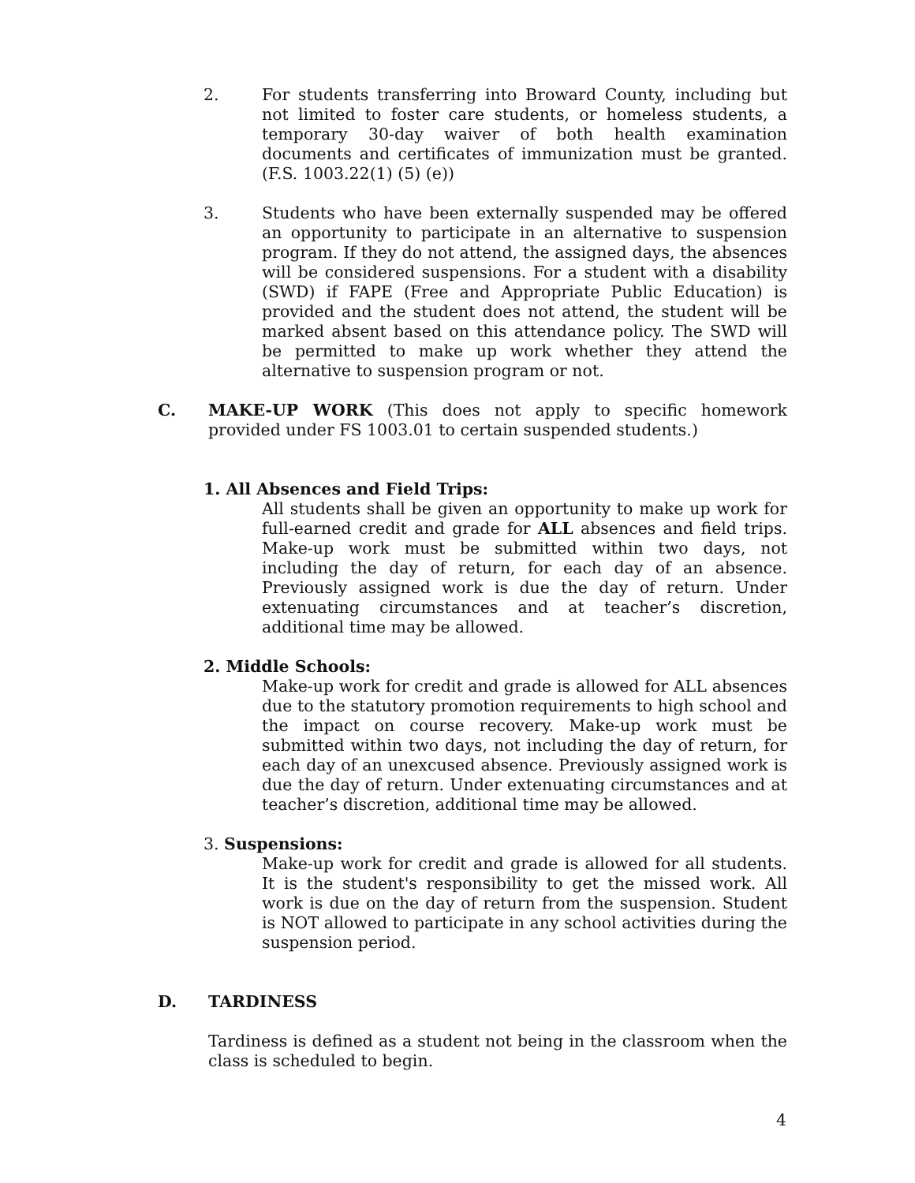2. For students transferring into Broward County, including but not limited to foster care students, or homeless students, a temporary 30-day waiver of both health examination documents and certificates of immunization must be granted. (F.S. 1003.22(1) (5) (e))
3. Students who have been externally suspended may be offered an opportunity to participate in an alternative to suspension program. If they do not attend, the assigned days, the absences will be considered suspensions. For a student with a disability (SWD) if FAPE (Free and Appropriate Public Education) is provided and the student does not attend, the student will be marked absent based on this attendance policy. The SWD will be permitted to make up work whether they attend the alternative to suspension program or not.
C. MAKE-UP WORK (This does not apply to specific homework provided under FS 1003.01 to certain suspended students.)
1. All Absences and Field Trips:
All students shall be given an opportunity to make up work for full-earned credit and grade for ALL absences and field trips. Make-up work must be submitted within two days, not including the day of return, for each day of an absence. Previously assigned work is due the day of return. Under extenuating circumstances and at teacher’s discretion, additional time may be allowed.
2. Middle Schools:
Make-up work for credit and grade is allowed for ALL absences due to the statutory promotion requirements to high school and the impact on course recovery. Make-up work must be submitted within two days, not including the day of return, for each day of an unexcused absence. Previously assigned work is due the day of return. Under extenuating circumstances and at teacher’s discretion, additional time may be allowed.
3. Suspensions:
Make-up work for credit and grade is allowed for all students. It is the student's responsibility to get the missed work. All work is due on the day of return from the suspension. Student is NOT allowed to participate in any school activities during the suspension period.
D. TARDINESS
Tardiness is defined as a student not being in the classroom when the class is scheduled to begin.
4